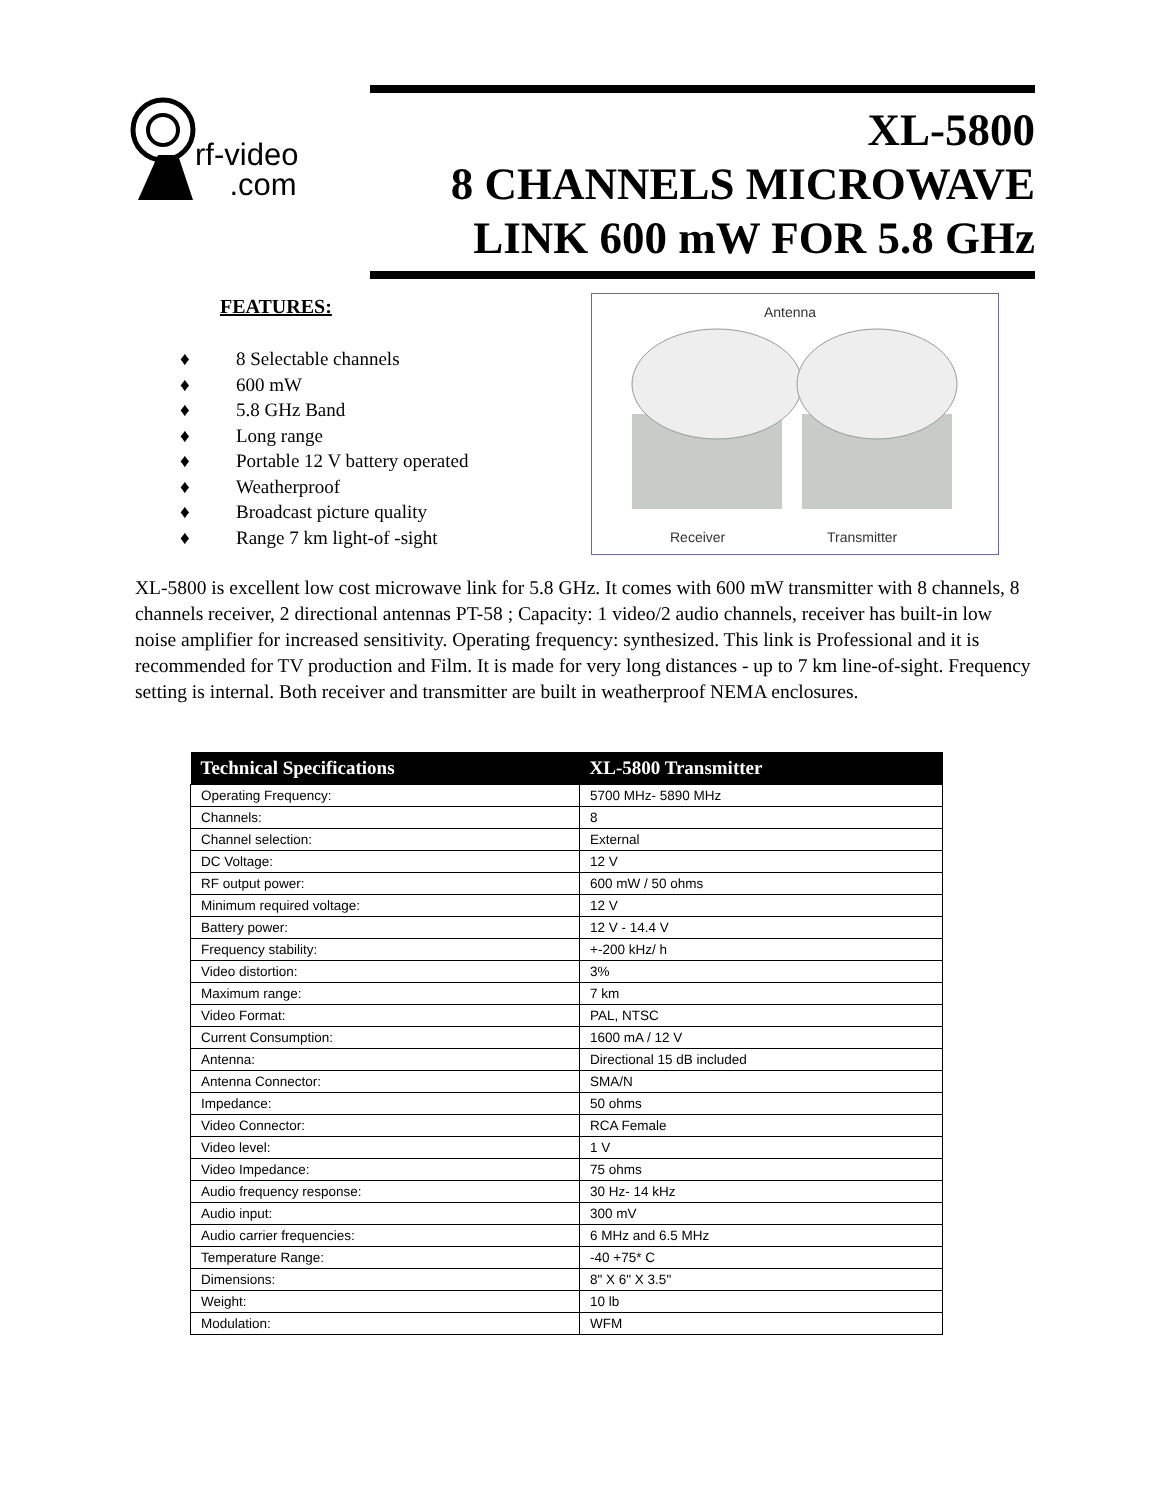rf-video
.com
XL-5800
8 CHANNELS MICROWAVE
LINK 600 mW FOR 5.8 GHz
FEATURES:
♦ 8 Selectable channels
♦ 600 mW
♦ 5.8 GHz Band
♦ Long range
♦ Portable 12 V battery operated
♦ Weatherproof
♦ Broadcast picture quality
♦ Range 7 km light-of -sight
Antenna
Receiver Transmitter
XL-5800 is excellent low cost microwave link for 5.8 GHz. It comes with 600 mW transmitter with 8 channels, 8 channels receiver, 2 directional antennas PT-58 ; Capacity: 1 video/2 audio channels, receiver has built-in low noise amplifier for increased sensitivity. Operating frequency: synthesized. This link is Professional and it is recommended for TV production and Film. It is made for very long distances - up to 7 km line-of-sight. Frequency setting is internal. Both receiver and transmitter are built in weatherproof NEMA enclosures.
| Technical Specifications | XL-5800 Transmitter |
| --- | --- |
| Operating Frequency: | 5700 MHz- 5890 MHz |
| Channels: | 8 |
| Channel selection: | External |
| DC Voltage: | 12 V |
| RF output power: | 600 mW / 50 ohms |
| Minimum required voltage: | 12 V |
| Battery power: | 12 V - 14.4 V |
| Frequency stability: | +-200 kHz/ h |
| Video distortion: | 3% |
| Maximum range: | 7 km |
| Video Format: | PAL, NTSC |
| Current Consumption: | 1600 mA / 12 V |
| Antenna: | Directional 15 dB included |
| Antenna Connector: | SMA/N |
| Impedance: | 50 ohms |
| Video Connector: | RCA Female |
| Video level: | 1 V |
| Video Impedance: | 75 ohms |
| Audio frequency response: | 30 Hz- 14 kHz |
| Audio input: | 300 mV |
| Audio carrier frequencies: | 6 MHz and 6.5 MHz |
| Temperature Range: | -40 +75* C |
| Dimensions: | 8" X 6" X 3.5" |
| Weight: | 10 lb |
| Modulation: | WFM |